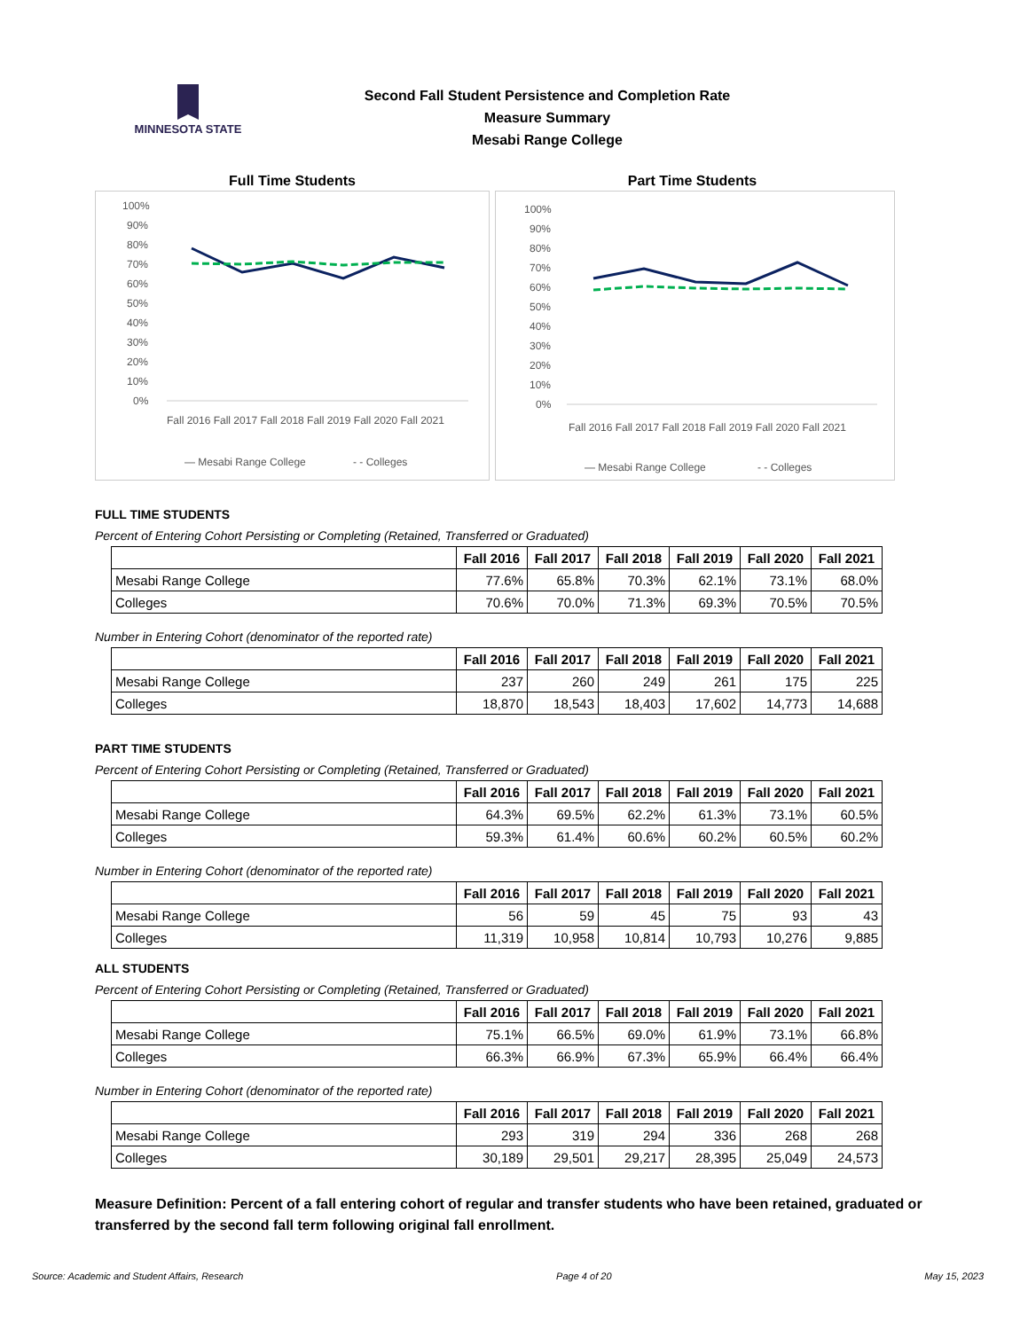MINNESOTA STATE
Second Fall Student Persistence and Completion Rate
Measure Summary
Mesabi Range College
Full Time Students
100%
90%
80%
70%
60%
50%
40%
30%
20%
10%
0%
Fall 2016 Fall 2017 Fall 2018 Fall 2019 Fall 2020 Fall 2021
— Mesabi Range College
- - Colleges
Part Time Students
100%
90%
80%
70%
60%
50%
40%
30%
20%
10%
0%
Fall 2016 Fall 2017 Fall 2018 Fall 2019 Fall 2020 Fall 2021
— Mesabi Range College
- - Colleges
FULL TIME STUDENTS
Percent of Entering Cohort Persisting or Completing (Retained, Transferred or Graduated)
| | Fall 2016 | Fall 2017 | Fall 2018 | Fall 2019 | Fall 2020 | Fall 2021 |
| --- | --- | --- | --- | --- | --- | --- |
| Mesabi Range College | 77.6% | 65.8% | 70.3% | 62.1% | 73.1% | 68.0% |
| Colleges | 70.6% | 70.0% | 71.3% | 69.3% | 70.5% | 70.5% |
Number in Entering Cohort (denominator of the reported rate)
| | Fall 2016 | Fall 2017 | Fall 2018 | Fall 2019 | Fall 2020 | Fall 2021 |
| --- | --- | --- | --- | --- | --- | --- |
| Mesabi Range College | 237 | 260 | 249 | 261 | 175 | 225 |
| Colleges | 18,870 | 18,543 | 18,403 | 17,602 | 14,773 | 14,688 |
PART TIME STUDENTS
Percent of Entering Cohort Persisting or Completing (Retained, Transferred or Graduated)
| | Fall 2016 | Fall 2017 | Fall 2018 | Fall 2019 | Fall 2020 | Fall 2021 |
| --- | --- | --- | --- | --- | --- | --- |
| Mesabi Range College | 64.3% | 69.5% | 62.2% | 61.3% | 73.1% | 60.5% |
| Colleges | 59.3% | 61.4% | 60.6% | 60.2% | 60.5% | 60.2% |
Number in Entering Cohort (denominator of the reported rate)
| | Fall 2016 | Fall 2017 | Fall 2018 | Fall 2019 | Fall 2020 | Fall 2021 |
| --- | --- | --- | --- | --- | --- | --- |
| Mesabi Range College | 56 | 59 | 45 | 75 | 93 | 43 |
| Colleges | 11,319 | 10,958 | 10,814 | 10,793 | 10,276 | 9,885 |
ALL STUDENTS
Percent of Entering Cohort Persisting or Completing (Retained, Transferred or Graduated)
| | Fall 2016 | Fall 2017 | Fall 2018 | Fall 2019 | Fall 2020 | Fall 2021 |
| --- | --- | --- | --- | --- | --- | --- |
| Mesabi Range College | 75.1% | 66.5% | 69.0% | 61.9% | 73.1% | 66.8% |
| Colleges | 66.3% | 66.9% | 67.3% | 65.9% | 66.4% | 66.4% |
Number in Entering Cohort (denominator of the reported rate)
| | Fall 2016 | Fall 2017 | Fall 2018 | Fall 2019 | Fall 2020 | Fall 2021 |
| --- | --- | --- | --- | --- | --- | --- |
| Mesabi Range College | 293 | 319 | 294 | 336 | 268 | 268 |
| Colleges | 30,189 | 29,501 | 29,217 | 28,395 | 25,049 | 24,573 |
Measure Definition: Percent of a fall entering cohort of regular and transfer students who have been retained, graduated or transferred by the second fall term following original fall enrollment.
Source: Academic and Student Affairs, Research Page 4 of 20 May 15, 2023